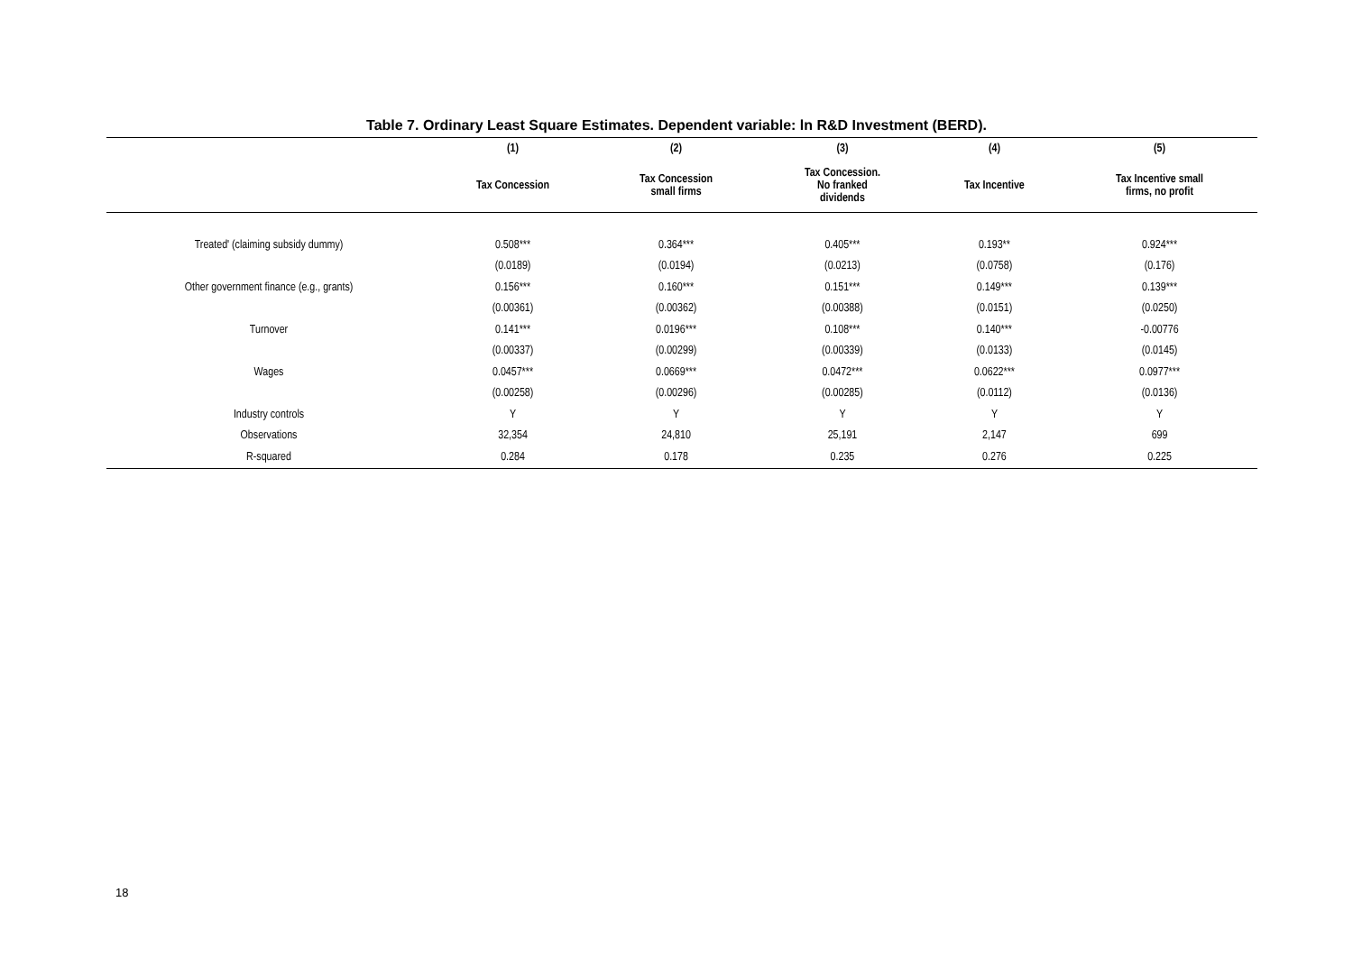Table 7. Ordinary Least Square Estimates. Dependent variable: ln R&D Investment (BERD).
| | (1) | (2) | (3) | (4) | (5) |
| --- | --- | --- | --- | --- | --- |
| | Tax Concession | Tax Concession small firms | Tax Concession. No franked dividends | Tax Incentive | Tax Incentive small firms, no profit |
| Treated' (claiming subsidy dummy) | 0.508*** | 0.364*** | 0.405*** | 0.193** | 0.924*** |
| | (0.0189) | (0.0194) | (0.0213) | (0.0758) | (0.176) |
| Other government finance (e.g., grants) | 0.156*** | 0.160*** | 0.151*** | 0.149*** | 0.139*** |
| | (0.00361) | (0.00362) | (0.00388) | (0.0151) | (0.0250) |
| Turnover | 0.141*** | 0.0196*** | 0.108*** | 0.140*** | -0.00776 |
| | (0.00337) | (0.00299) | (0.00339) | (0.0133) | (0.0145) |
| Wages | 0.0457*** | 0.0669*** | 0.0472*** | 0.0622*** | 0.0977*** |
| | (0.00258) | (0.00296) | (0.00285) | (0.0112) | (0.0136) |
| Industry controls | Y | Y | Y | Y | Y |
| Observations | 32,354 | 24,810 | 25,191 | 2,147 | 699 |
| R-squared | 0.284 | 0.178 | 0.235 | 0.276 | 0.225 |
18